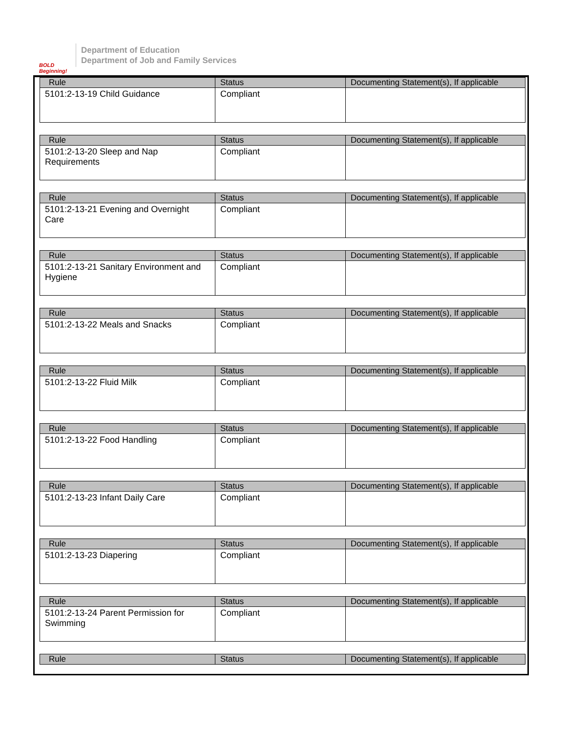BOLD Beginning!
Department of Education
Department of Job and Family Services
| Rule | Status | Documenting Statement(s), If applicable |
| --- | --- | --- |
| 5101:2-13-19 Child Guidance | Compliant | |
| Rule | Status | Documenting Statement(s), If applicable |
| --- | --- | --- |
| 5101:2-13-20 Sleep and Nap Requirements | Compliant | |
| Rule | Status | Documenting Statement(s), If applicable |
| --- | --- | --- |
| 5101:2-13-21 Evening and Overnight Care | Compliant | |
| Rule | Status | Documenting Statement(s), If applicable |
| --- | --- | --- |
| 5101:2-13-21 Sanitary Environment and Hygiene | Compliant | |
| Rule | Status | Documenting Statement(s), If applicable |
| --- | --- | --- |
| 5101:2-13-22 Meals and Snacks | Compliant | |
| Rule | Status | Documenting Statement(s), If applicable |
| --- | --- | --- |
| 5101:2-13-22 Fluid Milk | Compliant | |
| Rule | Status | Documenting Statement(s), If applicable |
| --- | --- | --- |
| 5101:2-13-22 Food Handling | Compliant | |
| Rule | Status | Documenting Statement(s), If applicable |
| --- | --- | --- |
| 5101:2-13-23 Infant Daily Care | Compliant | |
| Rule | Status | Documenting Statement(s), If applicable |
| --- | --- | --- |
| 5101:2-13-23 Diapering | Compliant | |
| Rule | Status | Documenting Statement(s), If applicable |
| --- | --- | --- |
| 5101:2-13-24 Parent Permission for Swimming | Compliant | |
| Rule | Status | Documenting Statement(s), If applicable |
| --- | --- | --- |